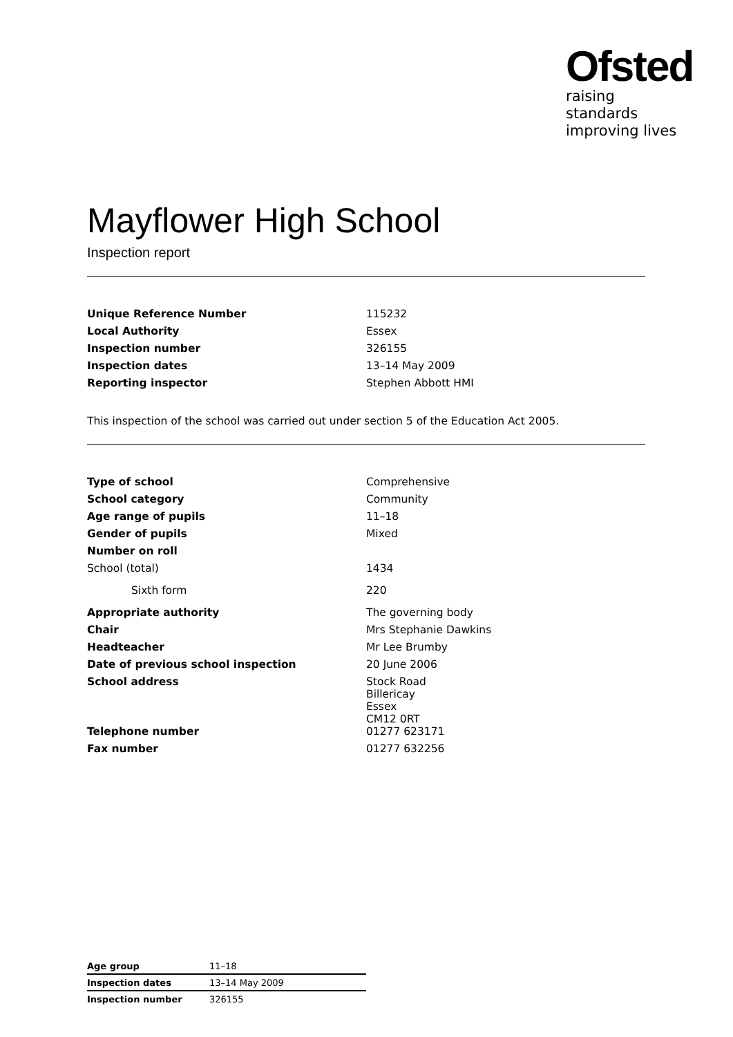Ofsted
raising standards
improving lives
Mayflower High School
Inspection report
| Unique Reference Number | 115232 |
| Local Authority | Essex |
| Inspection number | 326155 |
| Inspection dates | 13–14 May 2009 |
| Reporting inspector | Stephen Abbott HMI |
This inspection of the school was carried out under section 5 of the Education Act 2005.
| Type of school | Comprehensive |
| School category | Community |
| Age range of pupils | 11–18 |
| Gender of pupils | Mixed |
| Number on roll | |
| School (total) | 1434 |
| Sixth form | 220 |
| Appropriate authority | The governing body |
| Chair | Mrs Stephanie Dawkins |
| Headteacher | Mr Lee Brumby |
| Date of previous school inspection | 20 June 2006 |
| School address | Stock Road Billericay Essex CM12 0RT |
| Telephone number | 01277 623171 |
| Fax number | 01277 632256 |
| Age group | 11–18 |
| Inspection dates | 13–14 May 2009 |
| Inspection number | 326155 |